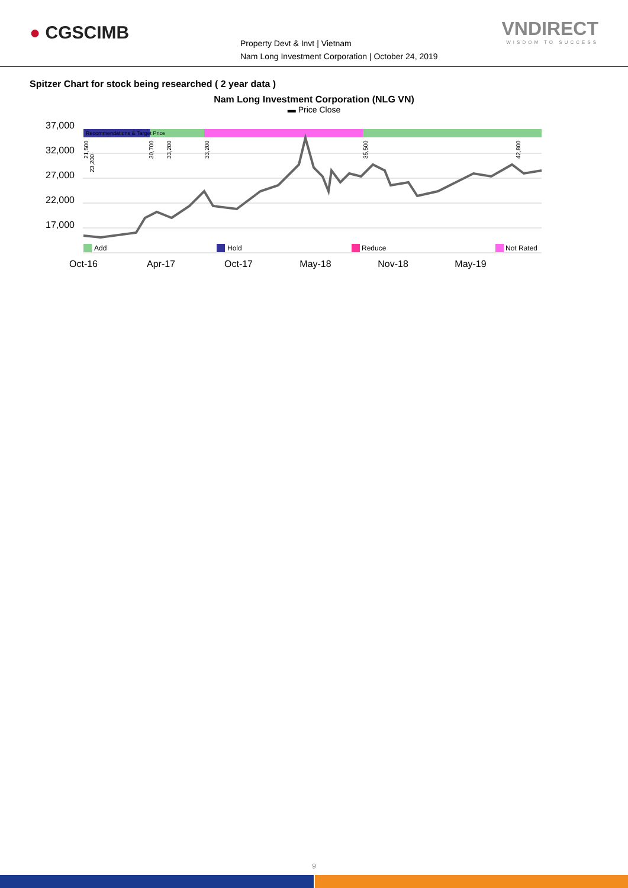● CGSCIMB
Property Devt & Invt | Vietnam
Nam Long Investment Corporation | October 24, 2019
VNDIRECT
WISDOM TO SUCCESS
Spitzer Chart for stock being researched ( 2 year data )
Nam Long Investment Corporation (NLG VN)
▬ Price Close
37,000
32,000
27,000
22,000
17,000
Recommendations & Target Price
21,500
23,200
30,700
33,200
33,200
35,500
42,800
Add
Hold
Reduce
Not Rated
Oct-16
Apr-17
Oct-17
May-18
Nov-18
May-19
9